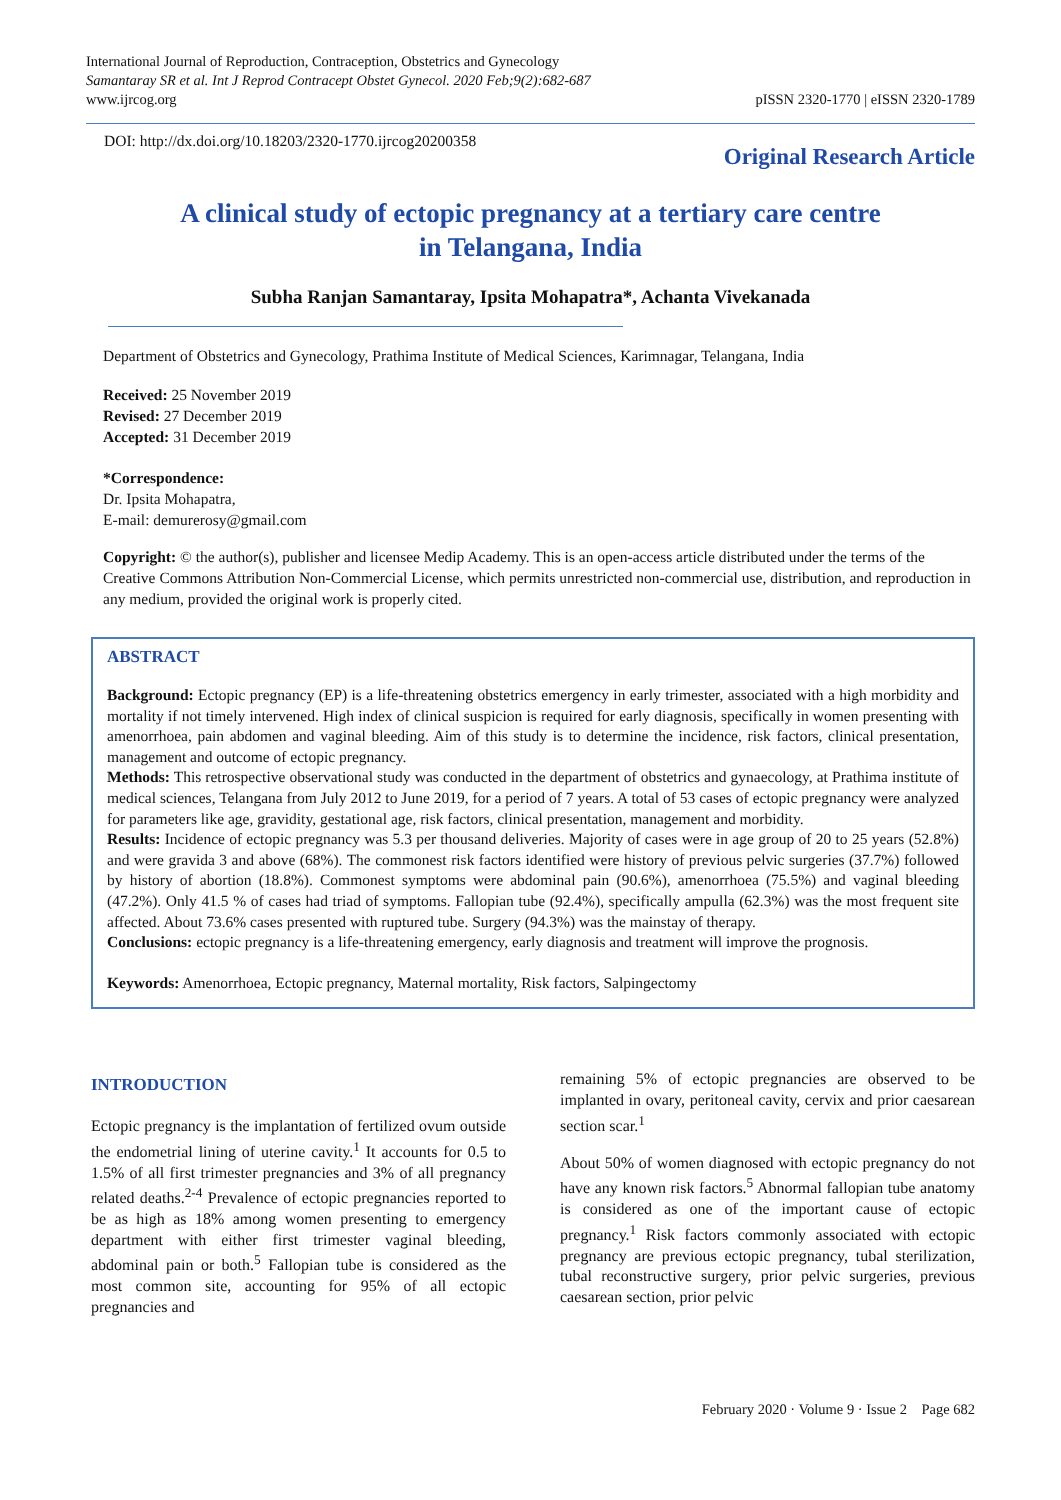International Journal of Reproduction, Contraception, Obstetrics and Gynecology
Samantaray SR et al. Int J Reprod Contracept Obstet Gynecol. 2020 Feb;9(2):682-687
www.ijrcog.org
pISSN 2320-1770 | eISSN 2320-1789
DOI: http://dx.doi.org/10.18203/2320-1770.ijrcog20200358
Original Research Article
A clinical study of ectopic pregnancy at a tertiary care centre
in Telangana, India
Subha Ranjan Samantaray, Ipsita Mohapatra*, Achanta Vivekanada
Department of Obstetrics and Gynecology, Prathima Institute of Medical Sciences, Karimnagar, Telangana, India
Received: 25 November 2019
Revised: 27 December 2019
Accepted: 31 December 2019
*Correspondence:
Dr. Ipsita Mohapatra,
E-mail: demurerosy@gmail.com
Copyright: © the author(s), publisher and licensee Medip Academy. This is an open-access article distributed under the terms of the Creative Commons Attribution Non-Commercial License, which permits unrestricted non-commercial use, distribution, and reproduction in any medium, provided the original work is properly cited.
ABSTRACT
Background: Ectopic pregnancy (EP) is a life-threatening obstetrics emergency in early trimester, associated with a high morbidity and mortality if not timely intervened. High index of clinical suspicion is required for early diagnosis, specifically in women presenting with amenorrhoea, pain abdomen and vaginal bleeding. Aim of this study is to determine the incidence, risk factors, clinical presentation, management and outcome of ectopic pregnancy.
Methods: This retrospective observational study was conducted in the department of obstetrics and gynaecology, at Prathima institute of medical sciences, Telangana from July 2012 to June 2019, for a period of 7 years. A total of 53 cases of ectopic pregnancy were analyzed for parameters like age, gravidity, gestational age, risk factors, clinical presentation, management and morbidity.
Results: Incidence of ectopic pregnancy was 5.3 per thousand deliveries. Majority of cases were in age group of 20 to 25 years (52.8%) and were gravida 3 and above (68%). The commonest risk factors identified were history of previous pelvic surgeries (37.7%) followed by history of abortion (18.8%). Commonest symptoms were abdominal pain (90.6%), amenorrhoea (75.5%) and vaginal bleeding (47.2%). Only 41.5 % of cases had triad of symptoms. Fallopian tube (92.4%), specifically ampulla (62.3%) was the most frequent site affected. About 73.6% cases presented with ruptured tube. Surgery (94.3%) was the mainstay of therapy.
Conclusions: ectopic pregnancy is a life-threatening emergency, early diagnosis and treatment will improve the prognosis.
Keywords: Amenorrhoea, Ectopic pregnancy, Maternal mortality, Risk factors, Salpingectomy
INTRODUCTION
Ectopic pregnancy is the implantation of fertilized ovum outside the endometrial lining of uterine cavity.<sup>1</sup> It accounts for 0.5 to 1.5% of all first trimester pregnancies and 3% of all pregnancy related deaths.<sup>2-4</sup> Prevalence of ectopic pregnancies reported to be as high as 18% among women presenting to emergency department with either first trimester vaginal bleeding, abdominal pain or both.<sup>5</sup> Fallopian tube is considered as the most common site, accounting for 95% of all ectopic pregnancies and
remaining 5% of ectopic pregnancies are observed to be implanted in ovary, peritoneal cavity, cervix and prior caesarean section scar.<sup>1</sup>
About 50% of women diagnosed with ectopic pregnancy do not have any known risk factors.<sup>5</sup> Abnormal fallopian tube anatomy is considered as one of the important cause of ectopic pregnancy.<sup>1</sup> Risk factors commonly associated with ectopic pregnancy are previous ectopic pregnancy, tubal sterilization, tubal reconstructive surgery, prior pelvic surgeries, previous caesarean section, prior pelvic
February 2020 · Volume 9 · Issue 2 Page 682